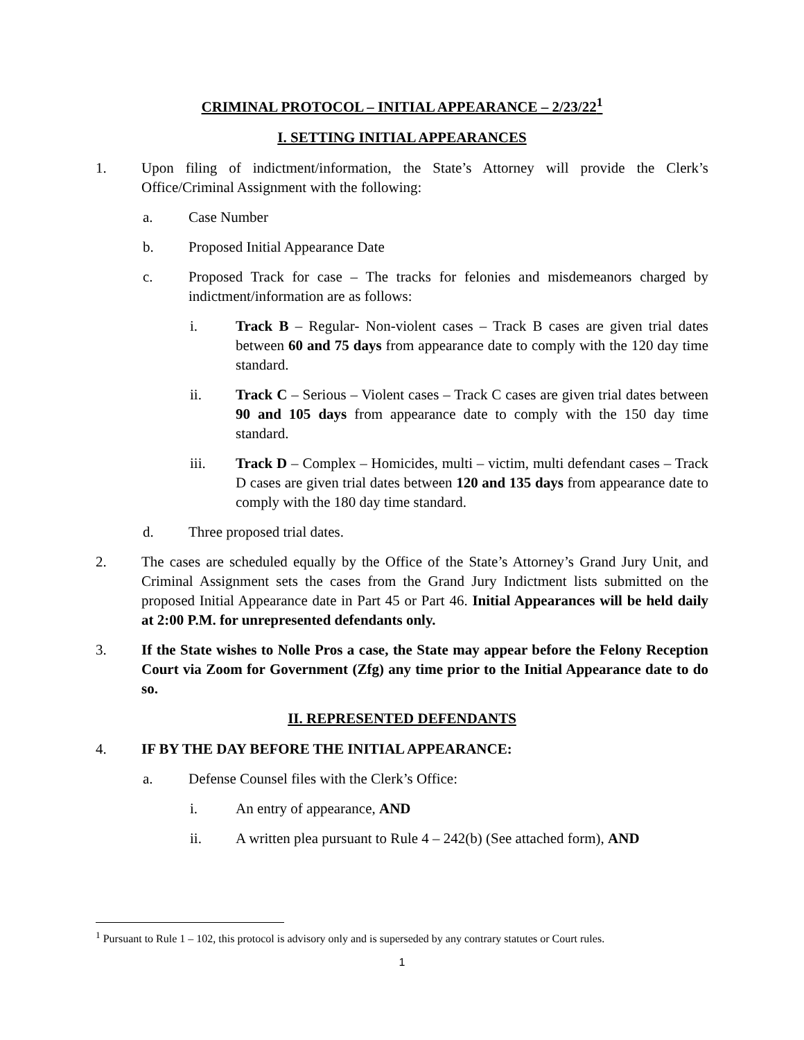CRIMINAL PROTOCOL – INITIAL APPEARANCE – 2/23/22<sup>1</sup>
I. SETTING INITIAL APPEARANCES
1. Upon filing of indictment/information, the State’s Attorney will provide the Clerk’s Office/Criminal Assignment with the following:
a. Case Number
b. Proposed Initial Appearance Date
c. Proposed Track for case – The tracks for felonies and misdemeanors charged by indictment/information are as follows:
i. Track B – Regular- Non-violent cases – Track B cases are given trial dates between 60 and 75 days from appearance date to comply with the 120 day time standard.
ii. Track C – Serious – Violent cases – Track C cases are given trial dates between 90 and 105 days from appearance date to comply with the 150 day time standard.
iii. Track D – Complex – Homicides, multi – victim, multi defendant cases – Track D cases are given trial dates between 120 and 135 days from appearance date to comply with the 180 day time standard.
d. Three proposed trial dates.
2. The cases are scheduled equally by the Office of the State’s Attorney’s Grand Jury Unit, and Criminal Assignment sets the cases from the Grand Jury Indictment lists submitted on the proposed Initial Appearance date in Part 45 or Part 46. Initial Appearances will be held daily at 2:00 P.M. for unrepresented defendants only.
3. If the State wishes to Nolle Pros a case, the State may appear before the Felony Reception Court via Zoom for Government (Zfg) any time prior to the Initial Appearance date to do so.
II. REPRESENTED DEFENDANTS
4. IF BY THE DAY BEFORE THE INITIAL APPEARANCE:
a. Defense Counsel files with the Clerk’s Office:
i. An entry of appearance, AND
ii. A written plea pursuant to Rule 4 – 242(b) (See attached form), AND
<sup>1</sup> Pursuant to Rule 1 – 102, this protocol is advisory only and is superseded by any contrary statutes or Court rules.
1